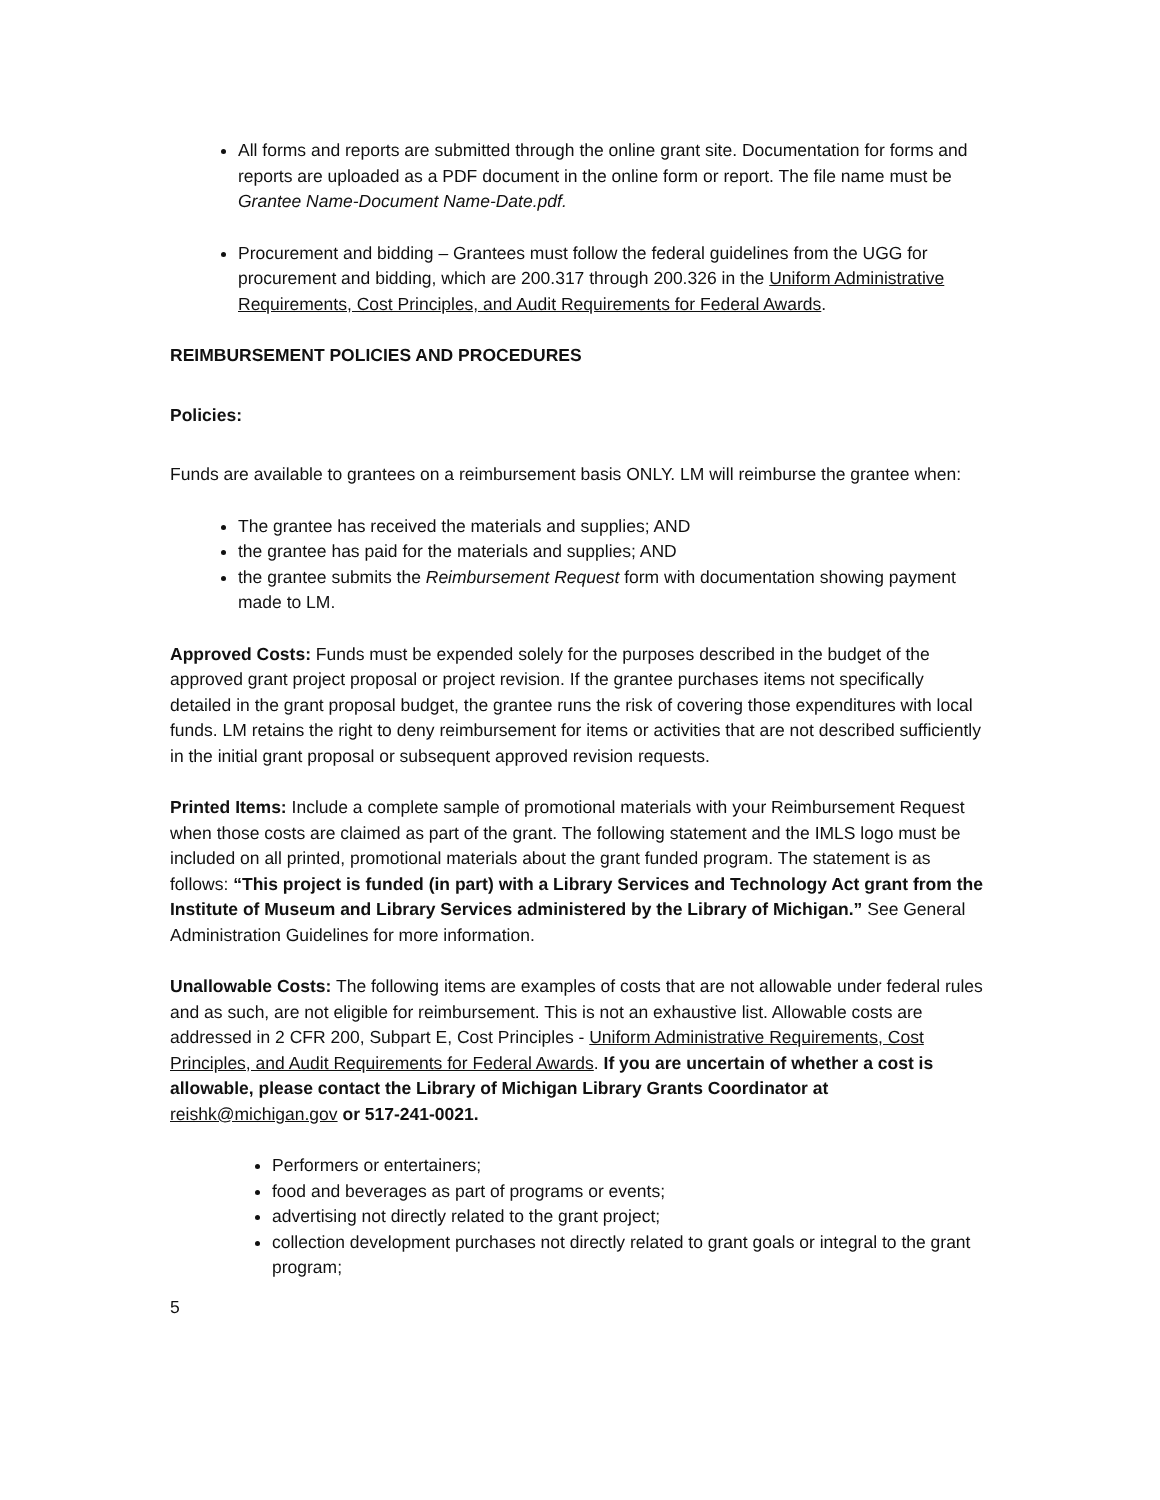All forms and reports are submitted through the online grant site. Documentation for forms and reports are uploaded as a PDF document in the online form or report. The file name must be Grantee Name-Document Name-Date.pdf.
Procurement and bidding – Grantees must follow the federal guidelines from the UGG for procurement and bidding, which are 200.317 through 200.326 in the Uniform Administrative Requirements, Cost Principles, and Audit Requirements for Federal Awards.
REIMBURSEMENT POLICIES AND PROCEDURES
Policies:
Funds are available to grantees on a reimbursement basis ONLY. LM will reimburse the grantee when:
The grantee has received the materials and supplies; AND
the grantee has paid for the materials and supplies; AND
the grantee submits the Reimbursement Request form with documentation showing payment made to LM.
Approved Costs: Funds must be expended solely for the purposes described in the budget of the approved grant project proposal or project revision. If the grantee purchases items not specifically detailed in the grant proposal budget, the grantee runs the risk of covering those expenditures with local funds. LM retains the right to deny reimbursement for items or activities that are not described sufficiently in the initial grant proposal or subsequent approved revision requests.
Printed Items: Include a complete sample of promotional materials with your Reimbursement Request when those costs are claimed as part of the grant. The following statement and the IMLS logo must be included on all printed, promotional materials about the grant funded program. The statement is as follows: “This project is funded (in part) with a Library Services and Technology Act grant from the Institute of Museum and Library Services administered by the Library of Michigan.” See General Administration Guidelines for more information.
Unallowable Costs: The following items are examples of costs that are not allowable under federal rules and as such, are not eligible for reimbursement. This is not an exhaustive list. Allowable costs are addressed in 2 CFR 200, Subpart E, Cost Principles - Uniform Administrative Requirements, Cost Principles, and Audit Requirements for Federal Awards. If you are uncertain of whether a cost is allowable, please contact the Library of Michigan Library Grants Coordinator at reishk@michigan.gov or 517-241-0021.
Performers or entertainers;
food and beverages as part of programs or events;
advertising not directly related to the grant project;
collection development purchases not directly related to grant goals or integral to the grant program;
5